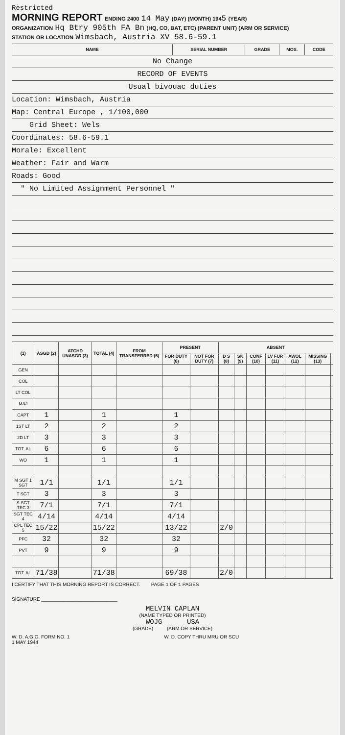Restricted
MORNING REPORT ENDING 2400 14 May (DAY) (MONTH) 1945 (YEAR)
ORGANIZATION Hq Btry 905th FA Bn (HQ, CO, BAT, ETC) (PARENT UNIT) (ARM OR SERVICE)
STATION OR LOCATION Wimsbach, Austria XV 58.6-59.1
| NAME | SERIAL NUMBER | GRADE | MOS. | CODE |
| --- | --- | --- | --- | --- |
No Change
RECORD OF EVENTS
Usual bivouac duties
Location: Wimsbach, Austria
Map: Central Europe , 1/100,000
Grid Sheet: Wels
Coordinates: 58.6-59.1
Morale: Excellent
Weather: Fair and Warm
Roads: Good
" No Limited Assignment Personnel "
| (1) | ASGD (2) | ATCHD UNASGD (3) | TOTAL (4) | FROM TRANSFERRED (5) | PRESENT | | ABSENT | | | | | | |
| --- | --- | --- | --- | --- | --- | --- | --- | --- | --- | --- | --- | --- | --- |
| | | | | | FOR DUTY (6) | NOT FOR DUTY (7) | D S (8) | SK (9) | CONF (10) | LV FUR (11) | AWOL (12) | MISSING (13) | |
| GEN | | | | | | | | | | | | | |
| COL | | | | | | | | | | | | | |
| LT COL | | | | | | | | | | | | | |
| MAJ | | | | | | | | | | | | | |
| CAPT | 1 | | 1 | | 1 | | | | | | | | |
| 1ST LT | 2 | | 2 | | 2 | | | | | | | | |
| 2D LT | 3 | | 3 | | 3 | | | | | | | | |
| TOT. AL | 6 | | 6 | | 6 | | | | | | | | |
| WO | 1 | | 1 | | 1 | | | | | | | | |
| M SGT 1 SGT | 1/1 | | 1/1 | | 1/1 | | | | | | | | |
| T SGT | 3 | | 3 | | 3 | | | | | | | | |
| S SGT TEC 3 | 7/1 | | 7/1 | | 7/1 | | | | | | | | |
| SGT TEC 4 | 4/14 | | 4/14 | | 4/14 | | | | | | | | |
| CPL TEC 5 | 15/22 | | 15/22 | | 13/22 | | 2/0 | | | | | | |
| PFC | 32 | | 32 | | 32 | | | | | | | | |
| PVT | 9 | | 9 | | 9 | | | | | | | | |
| TOT. AL | 71/38 | | 71/38 | | 69/38 | | 2/0 | | | | | | |
I CERTIFY THAT THIS MORNING REPORT IS CORRECT. PAGE 1 OF 1 PAGES
SIGNATURE ____________________________
MELVIN CAPLAN
(NAME TYPED OR PRINTED)
WOJG USA
(GRADE) (ARM OR SERVICE)
W. D. A.G.O. FORM NO. 1
1 MAY 1944 W. D. COPY THRU MRU OR SCU